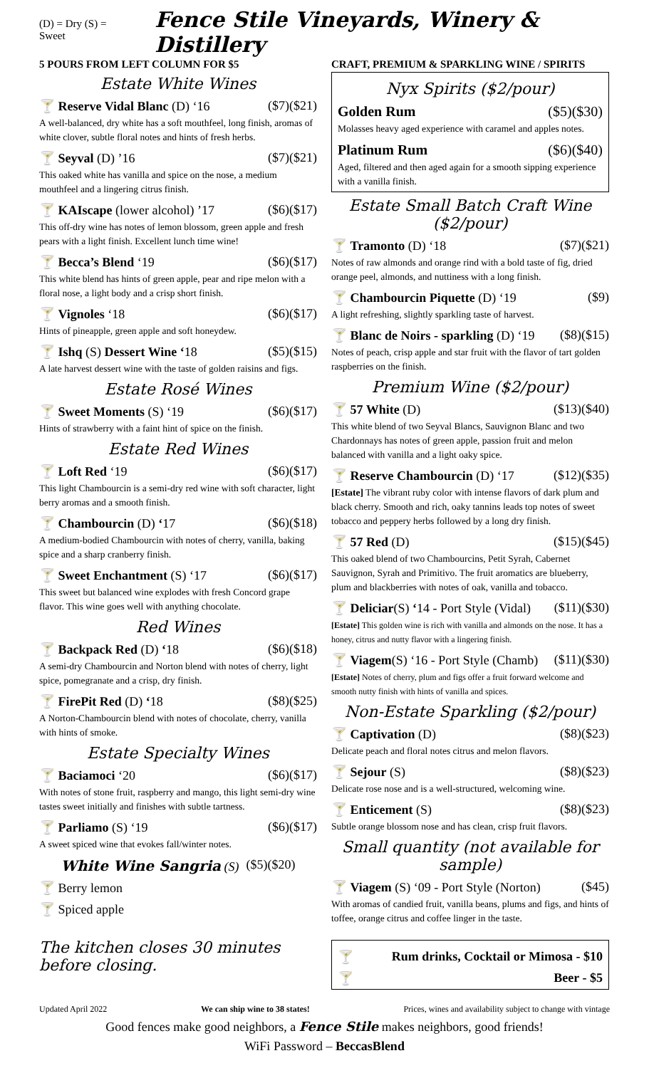(D) = Dry (S) = Sweet
Fence Stile Vineyards, Winery & Distillery
5 POURS FROM LEFT COLUMN FOR $5
Estate White Wines
🍸 Reserve Vidal Blanc (D) ‘16 ($7)($21)
A well-balanced, dry white has a soft mouthfeel, long finish, aromas of white clover, subtle floral notes and hints of fresh herbs.
🍸 Seyval (D) ’16 ($7)($21)
This oaked white has vanilla and spice on the nose, a medium mouthfeel and a lingering citrus finish.
🍸 KAIscape (lower alcohol) ’17 ($6)($17)
This off-dry wine has notes of lemon blossom, green apple and fresh pears with a light finish. Excellent lunch time wine!
🍸 Becca’s Blend ‘19 ($6)($17)
This white blend has hints of green apple, pear and ripe melon with a floral nose, a light body and a crisp short finish.
🍸 Vignoles ‘18 ($6)($17)
Hints of pineapple, green apple and soft honeydew.
🍸 Ishq (S) Dessert Wine ‘18 ($5)($15)
A late harvest dessert wine with the taste of golden raisins and figs.
Estate Rosé Wines
🍸 Sweet Moments (S) ‘19 ($6)($17)
Hints of strawberry with a faint hint of spice on the finish.
Estate Red Wines
🍸 Loft Red ‘19 ($6)($17)
This light Chambourcin is a semi-dry red wine with soft character, light berry aromas and a smooth finish.
🍸 Chambourcin (D) ‘17 ($6)($18)
A medium-bodied Chambourcin with notes of cherry, vanilla, baking spice and a sharp cranberry finish.
🍸 Sweet Enchantment (S) ‘17 ($6)($17)
This sweet but balanced wine explodes with fresh Concord grape flavor. This wine goes well with anything chocolate.
Red Wines
🍸 Backpack Red (D) ‘18 ($6)($18)
A semi-dry Chambourcin and Norton blend with notes of cherry, light spice, pomegranate and a crisp, dry finish.
🍸 FirePit Red (D) ‘18 ($8)($25)
A Norton-Chambourcin blend with notes of chocolate, cherry, vanilla with hints of smoke.
Estate Specialty Wines
🍸 Baciamoci ‘20 ($6)($17)
With notes of stone fruit, raspberry and mango, this light semi-dry wine tastes sweet initially and finishes with subtle tartness.
🍸 Parliamo (S) ‘19 ($6)($17)
A sweet spiced wine that evokes fall/winter notes.
White Wine Sangria (S) ($5)($20)
🍸 Berry lemon
🍸 Spiced apple
The kitchen closes 30 minutes before closing.
CRAFT, PREMIUM & SPARKLING WINE / SPIRITS
Nyx Spirits ($2/pour)
Golden Rum ($5)($30)
Molasses heavy aged experience with caramel and apples notes.
Platinum Rum ($6)($40)
Aged, filtered and then aged again for a smooth sipping experience with a vanilla finish.
Estate Small Batch Craft Wine ($2/pour)
🍸 Tramonto (D) ‘18 ($7)($21)
Notes of raw almonds and orange rind with a bold taste of fig, dried orange peel, almonds, and nuttiness with a long finish.
🍸 Chambourcin Piquette (D) ‘19 ($9)
A light refreshing, slightly sparkling taste of harvest.
🍸 Blanc de Noirs - sparkling (D) ‘19 ($8)($15)
Notes of peach, crisp apple and star fruit with the flavor of tart golden raspberries on the finish.
Premium Wine ($2/pour)
🍸 57 White (D) ($13)($40)
This white blend of two Seyval Blancs, Sauvignon Blanc and two Chardonnays has notes of green apple, passion fruit and melon balanced with vanilla and a light oaky spice.
🍸 Reserve Chambourcin (D) ‘17 ($12)($35)
[Estate] The vibrant ruby color with intense flavors of dark plum and black cherry. Smooth and rich, oaky tannins leads top notes of sweet tobacco and peppery herbs followed by a long dry finish.
🍸 57 Red (D) ($15)($45)
This oaked blend of two Chambourcins, Petit Syrah, Cabernet Sauvignon, Syrah and Primitivo. The fruit aromatics are blueberry, plum and blackberries with notes of oak, vanilla and tobacco.
🍸 Deliciar(S) ‘14 - Port Style (Vidal) ($11)($30)
[Estate] This golden wine is rich with vanilla and almonds on the nose. It has a honey, citrus and nutty flavor with a lingering finish.
🍸 Viagem(S) ‘16 - Port Style (Chamb) ($11)($30)
[Estate] Notes of cherry, plum and figs offer a fruit forward welcome and smooth nutty finish with hints of vanilla and spices.
Non-Estate Sparkling ($2/pour)
🍸 Captivation (D) ($8)($23)
Delicate peach and floral notes citrus and melon flavors.
🍸 Sejour (S) ($8)($23)
Delicate rose nose and is a well-structured, welcoming wine.
🍸 Enticement (S) ($8)($23)
Subtle orange blossom nose and has clean, crisp fruit flavors.
Small quantity (not available for sample)
🍸 Viagem (S) ‘09 - Port Style (Norton) ($45)
With aromas of candied fruit, vanilla beans, plums and figs, and hints of toffee, orange citrus and coffee linger in the taste.
🍸 Rum drinks, Cocktail or Mimosa - $10
🍸 Beer - $5
Updated April 2022 We can ship wine to 38 states! Prices, wines and availability subject to change with vintage
Good fences make good neighbors, a Fence Stile makes neighbors, good friends!
WiFi Password – BeccasBlend